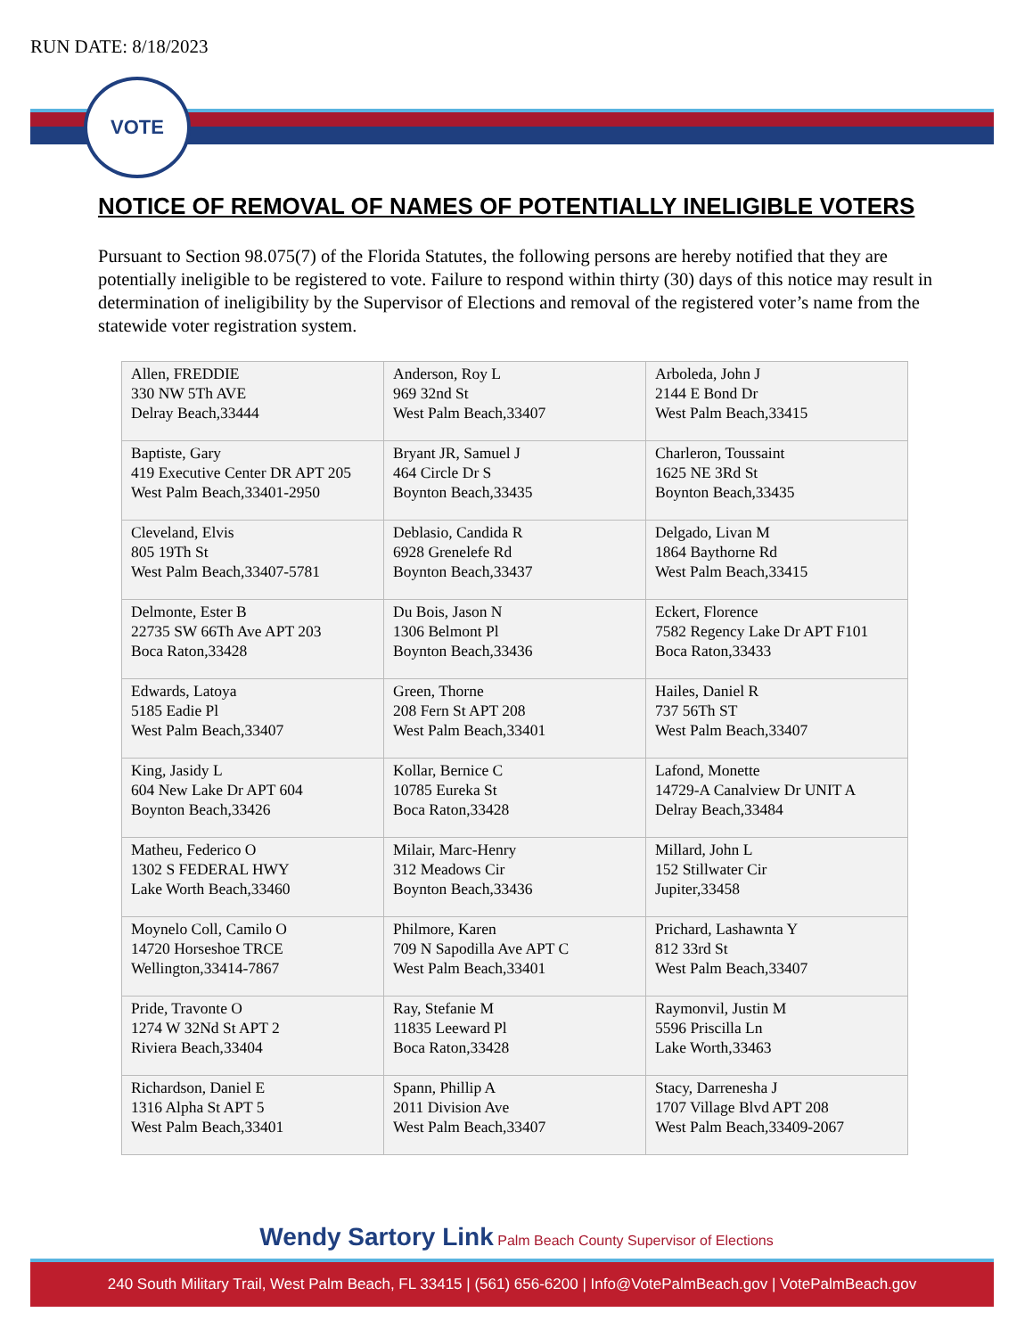RUN DATE: 8/18/2023
VOTE
NOTICE OF REMOVAL OF NAMES OF POTENTIALLY INELIGIBLE VOTERS
Pursuant to Section 98.075(7) of the Florida Statutes, the following persons are hereby notified that they are potentially ineligible to be registered to vote. Failure to respond within thirty (30) days of this notice may result in determination of ineligibility by the Supervisor of Elections and removal of the registered voter’s name from the statewide voter registration system.
| Allen, FREDDIE 330 NW 5Th AVE Delray Beach,33444 | Anderson, Roy L 969 32nd St West Palm Beach,33407 | Arboleda, John J 2144 E Bond Dr West Palm Beach,33415 |
| Baptiste, Gary 419 Executive Center DR APT 205 West Palm Beach,33401-2950 | Bryant JR, Samuel J 464 Circle Dr S Boynton Beach,33435 | Charleron, Toussaint 1625 NE 3Rd St Boynton Beach,33435 |
| Cleveland, Elvis 805 19Th St West Palm Beach,33407-5781 | Deblasio, Candida R 6928 Grenelefe Rd Boynton Beach,33437 | Delgado, Livan M 1864 Baythorne Rd West Palm Beach,33415 |
| Delmonte, Ester B 22735 SW 66Th Ave APT 203 Boca Raton,33428 | Du Bois, Jason N 1306 Belmont Pl Boynton Beach,33436 | Eckert, Florence 7582 Regency Lake Dr APT F101 Boca Raton,33433 |
| Edwards, Latoya 5185 Eadie Pl West Palm Beach,33407 | Green, Thorne 208 Fern St APT 208 West Palm Beach,33401 | Hailes, Daniel R 737 56Th ST West Palm Beach,33407 |
| King, Jasidy L 604 New Lake Dr APT 604 Boynton Beach,33426 | Kollar, Bernice C 10785 Eureka St Boca Raton,33428 | Lafond, Monette 14729-A Canalview Dr UNIT A Delray Beach,33484 |
| Matheu, Federico O 1302 S FEDERAL HWY Lake Worth Beach,33460 | Milair, Marc-Henry 312 Meadows Cir Boynton Beach,33436 | Millard, John L 152 Stillwater Cir Jupiter,33458 |
| Moynelo Coll, Camilo O 14720 Horseshoe TRCE Wellington,33414-7867 | Philmore, Karen 709 N Sapodilla Ave APT C West Palm Beach,33401 | Prichard, Lashawnta Y 812 33rd St West Palm Beach,33407 |
| Pride, Travonte O 1274 W 32Nd St APT 2 Riviera Beach,33404 | Ray, Stefanie M 11835 Leeward Pl Boca Raton,33428 | Raymonvil, Justin M 5596 Priscilla Ln Lake Worth,33463 |
| Richardson, Daniel E 1316 Alpha St APT 5 West Palm Beach,33401 | Spann, Phillip A 2011 Division Ave West Palm Beach,33407 | Stacy, Darrenesha J 1707 Village Blvd APT 208 West Palm Beach,33409-2067 |
Wendy Sartory Link Palm Beach County Supervisor of Elections
240 South Military Trail, West Palm Beach, FL 33415 | (561) 656-6200 | Info@VotePalmBeach.gov | VotePalmBeach.gov